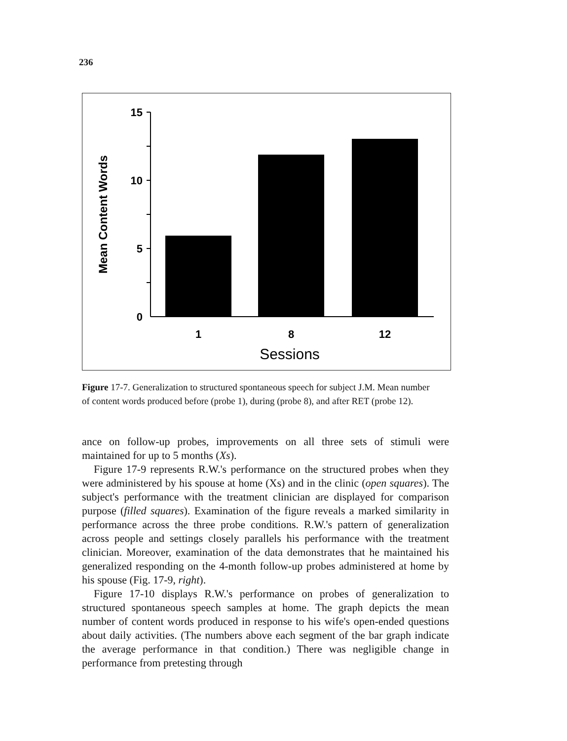236
15
10
5
0
1
8
12
Sessions
Mean Content Words
Figure 17-7. Generalization to structured spontaneous speech for subject J.M. Mean number of content words produced before (probe 1), during (probe 8), and after RET (probe 12).
ance on follow-up probes, improvements on all three sets of stimuli were maintained for up to 5 months (Xs).
Figure 17-9 represents R.W.'s performance on the structured probes when they were administered by his spouse at home (Xs) and in the clinic (open squares). The subject's performance with the treatment clinician are displayed for comparison purpose (filled squares). Examination of the figure reveals a marked similarity in performance across the three probe conditions. R.W.'s pattern of generalization across people and settings closely parallels his performance with the treatment clinician. Moreover, examination of the data demonstrates that he maintained his generalized responding on the 4-month follow-up probes administered at home by his spouse (Fig. 17-9, right).
Figure 17-10 displays R.W.'s performance on probes of generalization to structured spontaneous speech samples at home. The graph depicts the mean number of content words produced in response to his wife's open-ended questions about daily activities. (The numbers above each segment of the bar graph indicate the average performance in that condition.) There was negligible change in performance from pretesting through